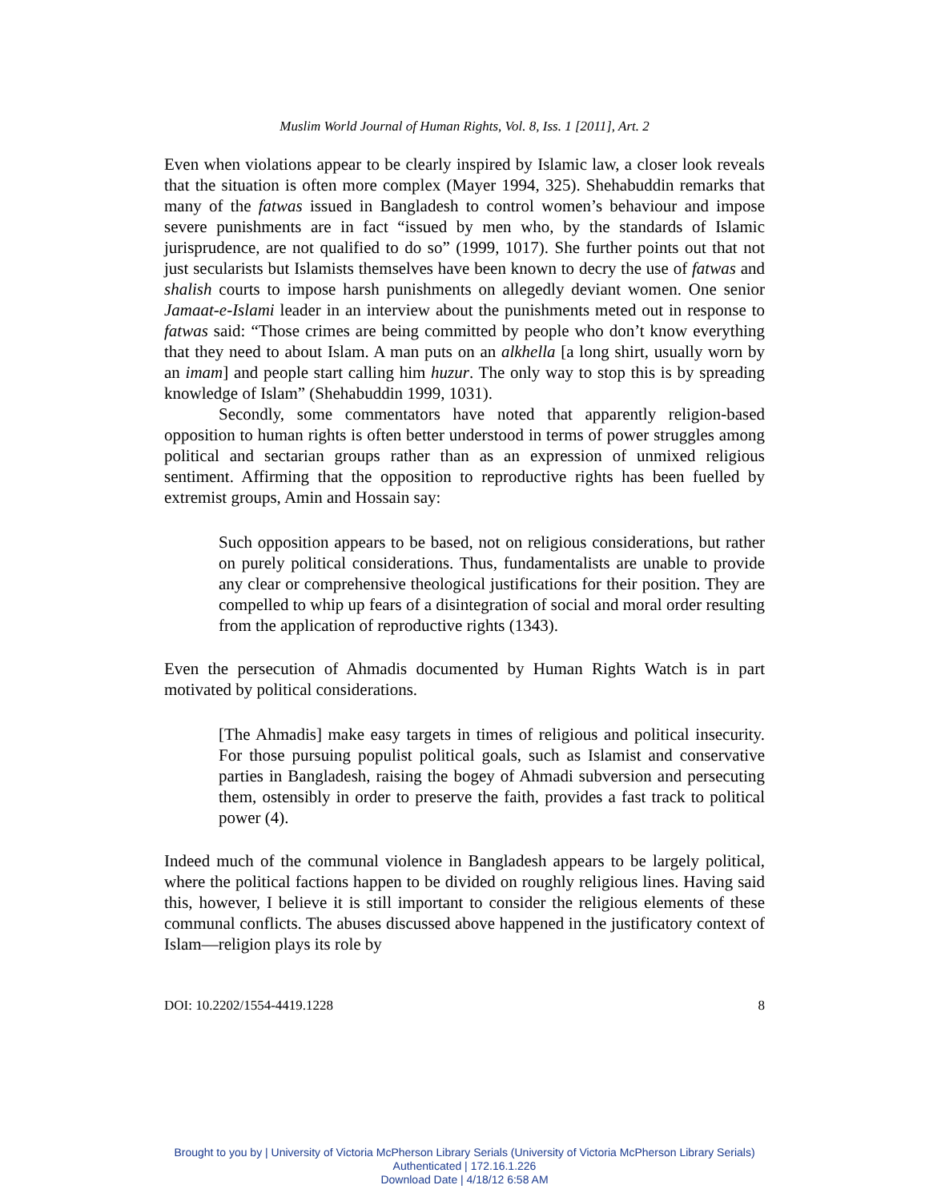Muslim World Journal of Human Rights, Vol. 8, Iss. 1 [2011], Art. 2
Even when violations appear to be clearly inspired by Islamic law, a closer look reveals that the situation is often more complex (Mayer 1994, 325). Shehabuddin remarks that many of the fatwas issued in Bangladesh to control women’s behaviour and impose severe punishments are in fact “issued by men who, by the standards of Islamic jurisprudence, are not qualified to do so” (1999, 1017). She further points out that not just secularists but Islamists themselves have been known to decry the use of fatwas and shalish courts to impose harsh punishments on allegedly deviant women. One senior Jamaat-e-Islami leader in an interview about the punishments meted out in response to fatwas said: “Those crimes are being committed by people who don’t know everything that they need to about Islam. A man puts on an alkhella [a long shirt, usually worn by an imam] and people start calling him huzur. The only way to stop this is by spreading knowledge of Islam” (Shehabuddin 1999, 1031).
Secondly, some commentators have noted that apparently religion-based opposition to human rights is often better understood in terms of power struggles among political and sectarian groups rather than as an expression of unmixed religious sentiment. Affirming that the opposition to reproductive rights has been fuelled by extremist groups, Amin and Hossain say:
Such opposition appears to be based, not on religious considerations, but rather on purely political considerations. Thus, fundamentalists are unable to provide any clear or comprehensive theological justifications for their position. They are compelled to whip up fears of a disintegration of social and moral order resulting from the application of reproductive rights (1343).
Even the persecution of Ahmadis documented by Human Rights Watch is in part motivated by political considerations.
[The Ahmadis] make easy targets in times of religious and political insecurity. For those pursuing populist political goals, such as Islamist and conservative parties in Bangladesh, raising the bogey of Ahmadi subversion and persecuting them, ostensibly in order to preserve the faith, provides a fast track to political power (4).
Indeed much of the communal violence in Bangladesh appears to be largely political, where the political factions happen to be divided on roughly religious lines. Having said this, however, I believe it is still important to consider the religious elements of these communal conflicts. The abuses discussed above happened in the justificatory context of Islam—religion plays its role by
DOI: 10.2202/1554-4419.1228 8
Brought to you by | University of Victoria McPherson Library Serials (University of Victoria McPherson Library Serials)
Authenticated | 172.16.1.226
Download Date | 4/18/12 6:58 AM